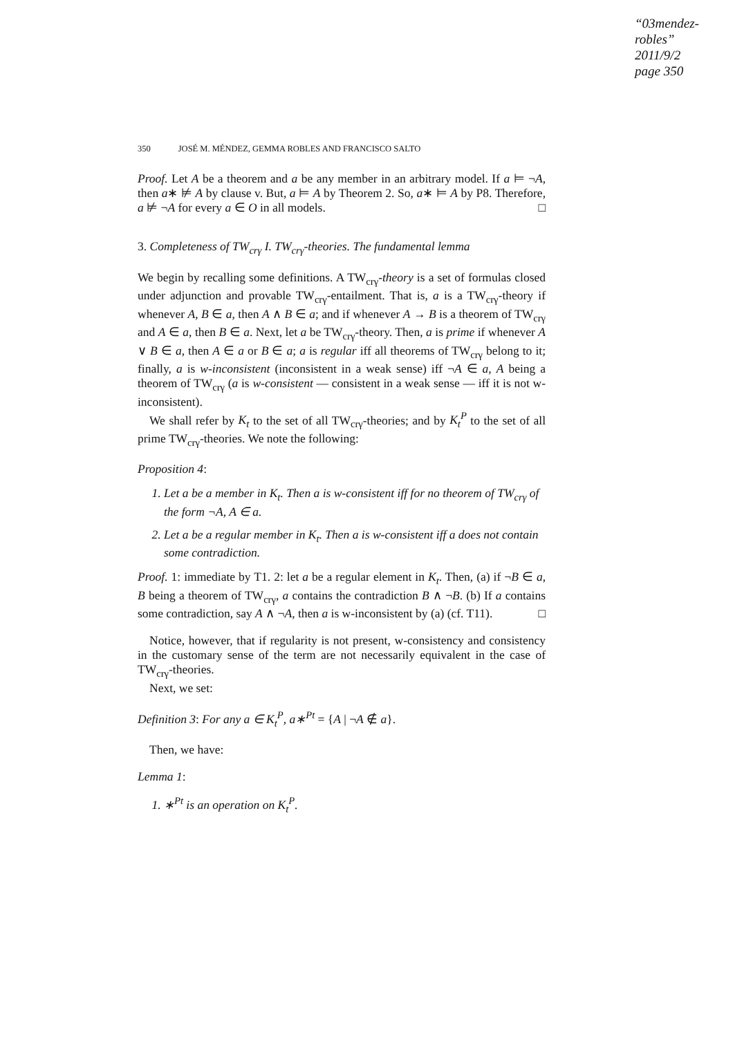“03mendez-robles”
2011/9/2
page 350
350 JOSÉ M. MÉNDEZ, GEMMA ROBLES AND FRANCISCO SALTO
Proof. Let A be a theorem and a be any member in an arbitrary model. If a ⊨ ¬A, then a∗ ⊭ A by clause v. But, a ⊨ A by Theorem 2. So, a∗ ⊨ A by P8. Therefore, a ⊭ ¬A for every a ∈ O in all models. □
3. Completeness of TW<sub>crγ</sub> I. TW<sub>crγ</sub>-theories. The fundamental lemma
We begin by recalling some definitions. A TW<sub>crγ</sub>-theory is a set of formulas closed under adjunction and provable TW<sub>crγ</sub>-entailment. That is, a is a TW<sub>crγ</sub>-theory if whenever A, B ∈ a, then A ∧ B ∈ a; and if whenever A → B is a theorem of TW<sub>crγ</sub> and A ∈ a, then B ∈ a. Next, let a be TW<sub>crγ</sub>-theory. Then, a is prime if whenever A ∨ B ∈ a, then A ∈ a or B ∈ a; a is regular iff all theorems of TW<sub>crγ</sub> belong to it; finally, a is w-inconsistent (inconsistent in a weak sense) iff ¬A ∈ a, A being a theorem of TW<sub>crγ</sub> (a is w-consistent — consistent in a weak sense — iff it is not w-inconsistent).
We shall refer by K<sub>t</sub> to the set of all TW<sub>crγ</sub>-theories; and by K<sub>t</sub><sup>P</sup> to the set of all prime TW<sub>crγ</sub>-theories. We note the following:
Proposition 4:
1. Let a be a member in K<sub>t</sub>. Then a is w-consistent iff for no theorem of TW<sub>crγ</sub> of the form ¬A, A ∈ a.
2. Let a be a regular member in K<sub>t</sub>. Then a is w-consistent iff a does not contain some contradiction.
Proof. 1: immediate by T1. 2: let a be a regular element in K<sub>t</sub>. Then, (a) if ¬B ∈ a, B being a theorem of TW<sub>crγ</sub>, a contains the contradiction B ∧ ¬B. (b) If a contains some contradiction, say A ∧ ¬A, then a is w-inconsistent by (a) (cf. T11). □
Notice, however, that if regularity is not present, w-consistency and consistency in the customary sense of the term are not necessarily equivalent in the case of TW<sub>crγ</sub>-theories.
Next, we set:
Definition 3: For any a ∈ K<sub>t</sub><sup>P</sup>, a∗<sup>Pt</sup> = {A | ¬A ∉ a}.
Then, we have:
Lemma 1:
1. ∗<sup>Pt</sup> is an operation on K<sub>t</sub><sup>P</sup>.